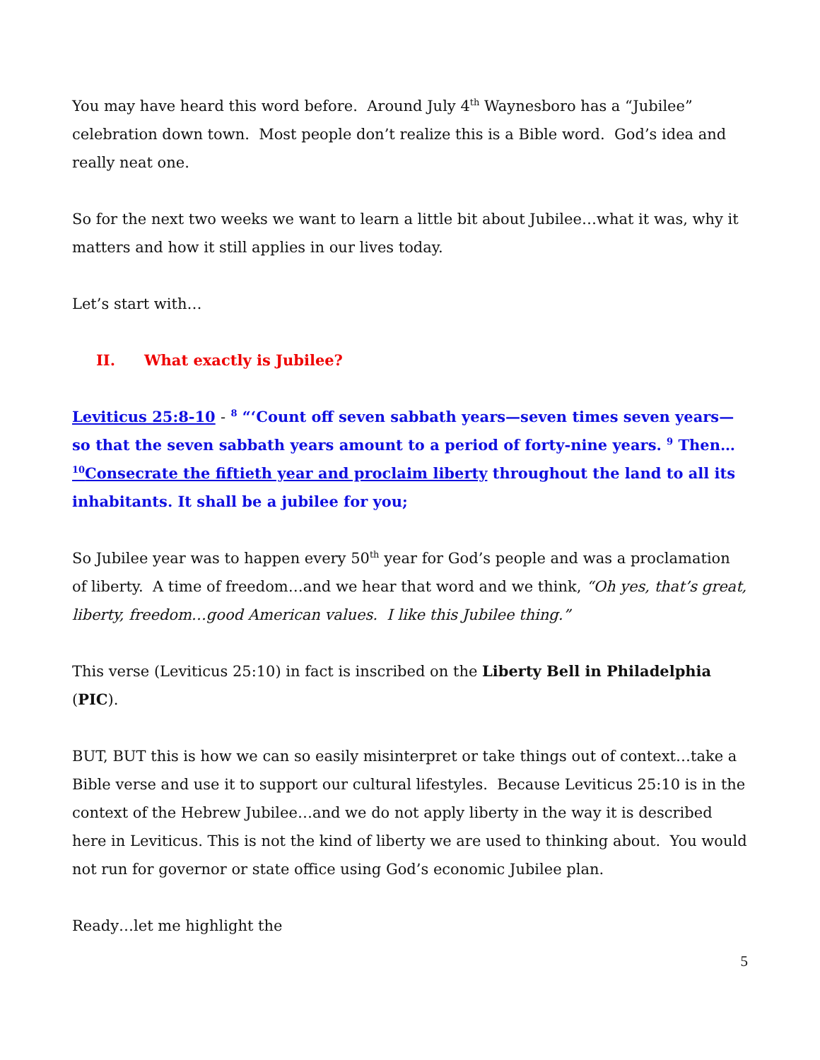You may have heard this word before. Around July 4<sup>th</sup> Waynesboro has a “Jubilee” celebration down town. Most people don’t realize this is a Bible word. God’s idea and really neat one.
So for the next two weeks we want to learn a little bit about Jubilee…what it was, why it matters and how it still applies in our lives today.
Let’s start with…
II. What exactly is Jubilee?
Leviticus 25:8-10 - <sup>8</sup> “‘Count off seven sabbath years—seven times seven years—so that the seven sabbath years amount to a period of forty-nine years. <sup>9</sup> Then…<sup>10</sup>Consecrate the fiftieth year and proclaim liberty throughout the land to all its inhabitants. It shall be a jubilee for you;
So Jubilee year was to happen every 50<sup>th</sup> year for God’s people and was a proclamation of liberty. A time of freedom…and we hear that word and we think, “Oh yes, that’s great, liberty, freedom…good American values. I like this Jubilee thing.”
This verse (Leviticus 25:10) in fact is inscribed on the Liberty Bell in Philadelphia (PIC).
BUT, BUT this is how we can so easily misinterpret or take things out of context…take a Bible verse and use it to support our cultural lifestyles. Because Leviticus 25:10 is in the context of the Hebrew Jubilee…and we do not apply liberty in the way it is described here in Leviticus. This is not the kind of liberty we are used to thinking about. You would not run for governor or state office using God’s economic Jubilee plan.
Ready…let me highlight the
5